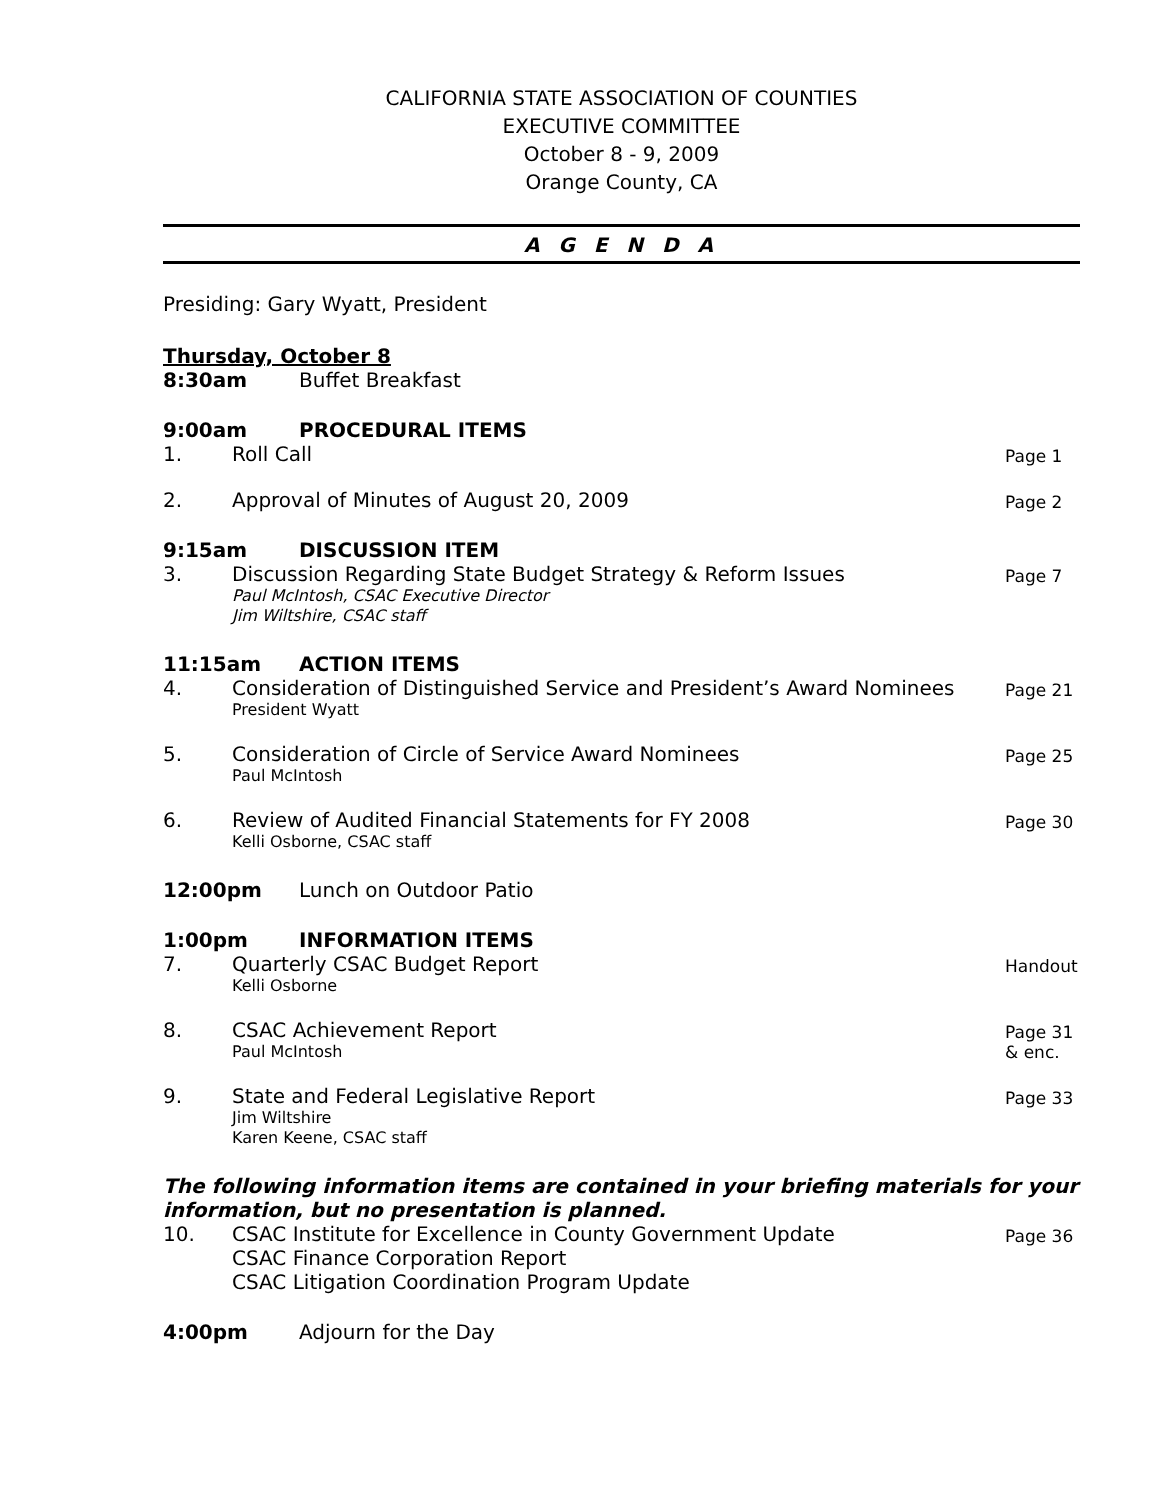CALIFORNIA STATE ASSOCIATION OF COUNTIES
EXECUTIVE COMMITTEE
October 8 - 9, 2009
Orange County, CA
A G E N D A
Presiding: Gary Wyatt, President
Thursday, October 8
8:30am Buffet Breakfast
9:00am PROCEDURAL ITEMS
1. Roll Call Page 1
2. Approval of Minutes of August 20, 2009 Page 2
9:15am DISCUSSION ITEM
3. Discussion Regarding State Budget Strategy & Reform Issues
Paul McIntosh, CSAC Executive Director
Jim Wiltshire, CSAC staff
Page 7
11:15am ACTION ITEMS
4. Consideration of Distinguished Service and President’s Award Nominees
President Wyatt
Page 21
5. Consideration of Circle of Service Award Nominees
Paul McIntosh
Page 25
6. Review of Audited Financial Statements for FY 2008
Kelli Osborne, CSAC staff
Page 30
12:00pm Lunch on Outdoor Patio
1:00pm INFORMATION ITEMS
7. Quarterly CSAC Budget Report
Kelli Osborne
Handout
8. CSAC Achievement Report
Paul McIntosh
Page 31
& enc.
9. State and Federal Legislative Report
Jim Wiltshire
Karen Keene, CSAC staff
Page 33
The following information items are contained in your briefing materials for your information, but no presentation is planned.
10. CSAC Institute for Excellence in County Government Update
CSAC Finance Corporation Report
CSAC Litigation Coordination Program Update Page 36
4:00pm Adjourn for the Day